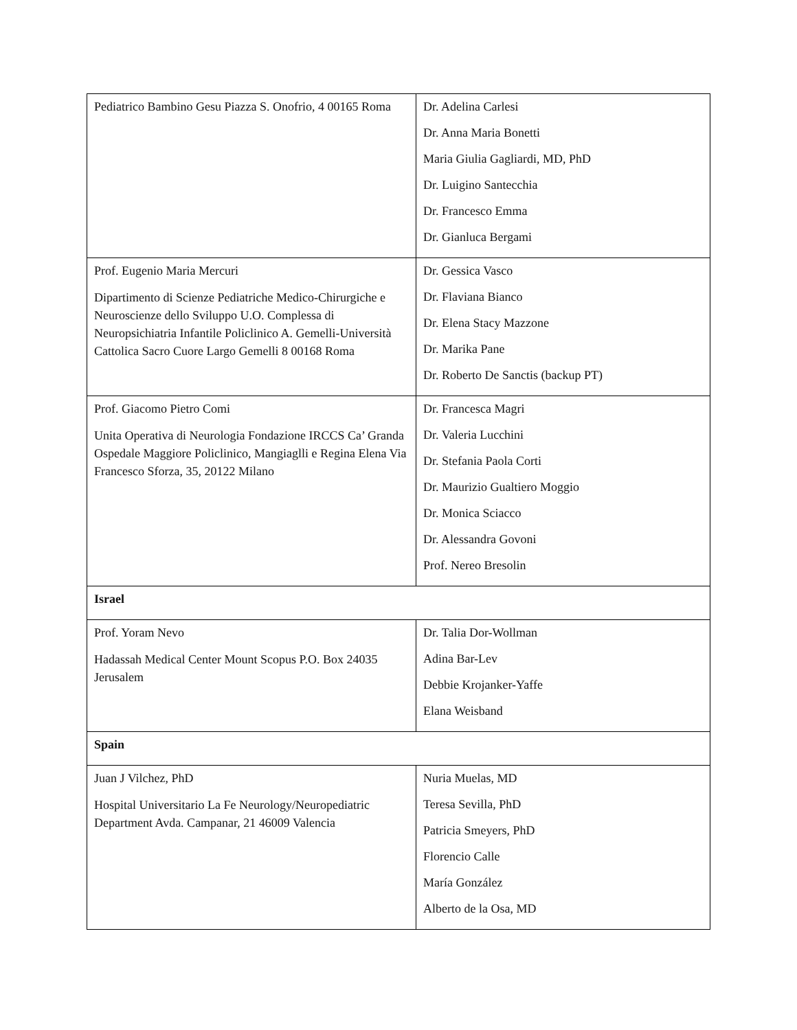| Pediatrico Bambino Gesu Piazza S. Onofrio, 4 00165 Roma | Dr. Adelina Carlesi Dr. Anna Maria Bonetti Maria Giulia Gagliardi, MD, PhD Dr. Luigino Santecchia Dr. Francesco Emma Dr. Gianluca Bergami |
| Prof. Eugenio Maria Mercuri Dipartimento di Scienze Pediatriche Medico-Chirurgiche e Neuroscienze dello Sviluppo U.O. Complessa di Neuropsichiatria Infantile Policlinico A. Gemelli-Università Cattolica Sacro Cuore Largo Gemelli 8 00168 Roma | Dr. Gessica Vasco Dr. Flaviana Bianco Dr. Elena Stacy Mazzone Dr. Marika Pane Dr. Roberto De Sanctis (backup PT) |
| Prof. Giacomo Pietro Comi Unita Operativa di Neurologia Fondazione IRCCS Ca’ Granda Ospedale Maggiore Policlinico, Mangiaglli e Regina Elena Via Francesco Sforza, 35, 20122 Milano | Dr. Francesca Magri Dr. Valeria Lucchini Dr. Stefania Paola Corti Dr. Maurizio Gualtiero Moggio Dr. Monica Sciacco Dr. Alessandra Govoni Prof. Nereo Bresolin |
| Israel | |
| Prof. Yoram Nevo Hadassah Medical Center Mount Scopus P.O. Box 24035 Jerusalem | Dr. Talia Dor-Wollman Adina Bar-Lev Debbie Krojanker-Yaffe Elana Weisband |
| Spain | |
| Juan J Vilchez, PhD Hospital Universitario La Fe Neurology/Neuropediatric Department Avda. Campanar, 21 46009 Valencia | Nuria Muelas, MD Teresa Sevilla, PhD Patricia Smeyers, PhD Florencio Calle María González Alberto de la Osa, MD |